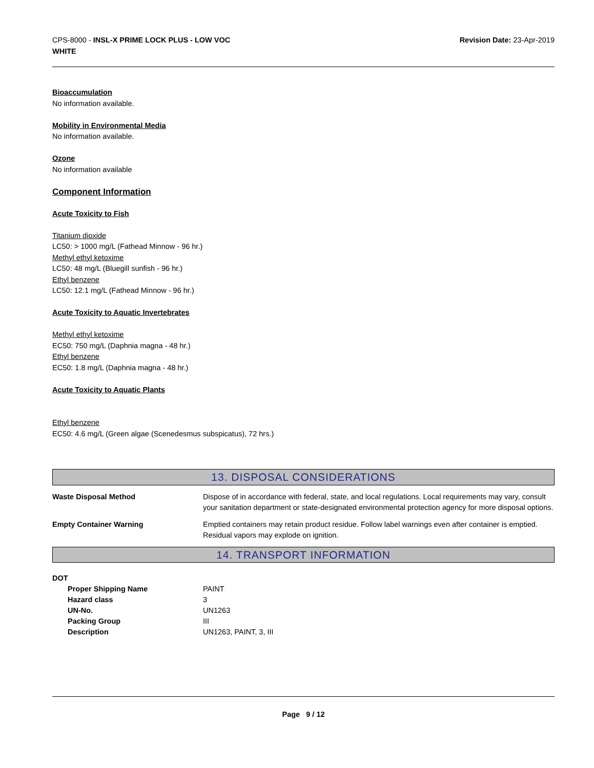CPS-8000 - INSL-X PRIME LOCK PLUS - LOW VOC
WHITE
Revision Date: 23-Apr-2019
Bioaccumulation
No information available.
Mobility in Environmental Media
No information available.
Ozone
No information available
Component Information
Acute Toxicity to Fish
Titanium dioxide
LC50: > 1000 mg/L (Fathead Minnow - 96 hr.)
Methyl ethyl ketoxime
LC50: 48 mg/L (Bluegill sunfish - 96 hr.)
Ethyl benzene
LC50: 12.1 mg/L (Fathead Minnow - 96 hr.)
Acute Toxicity to Aquatic Invertebrates
Methyl ethyl ketoxime
EC50: 750 mg/L (Daphnia magna - 48 hr.)
Ethyl benzene
EC50: 1.8 mg/L (Daphnia magna - 48 hr.)
Acute Toxicity to Aquatic Plants
Ethyl benzene
EC50: 4.6 mg/L (Green algae (Scenedesmus subspicatus), 72 hrs.)
13. DISPOSAL CONSIDERATIONS
Waste Disposal Method Dispose of in accordance with federal, state, and local regulations. Local requirements may vary, consult your sanitation department or state-designated environmental protection agency for more disposal options.
Empty Container Warning Emptied containers may retain product residue. Follow label warnings even after container is emptied. Residual vapors may explode on ignition.
14. TRANSPORT INFORMATION
DOT
Proper Shipping Name PAINT
Hazard class 3
UN-No. UN1263
Packing Group III
Description UN1263, PAINT, 3, III
Page 9 / 12